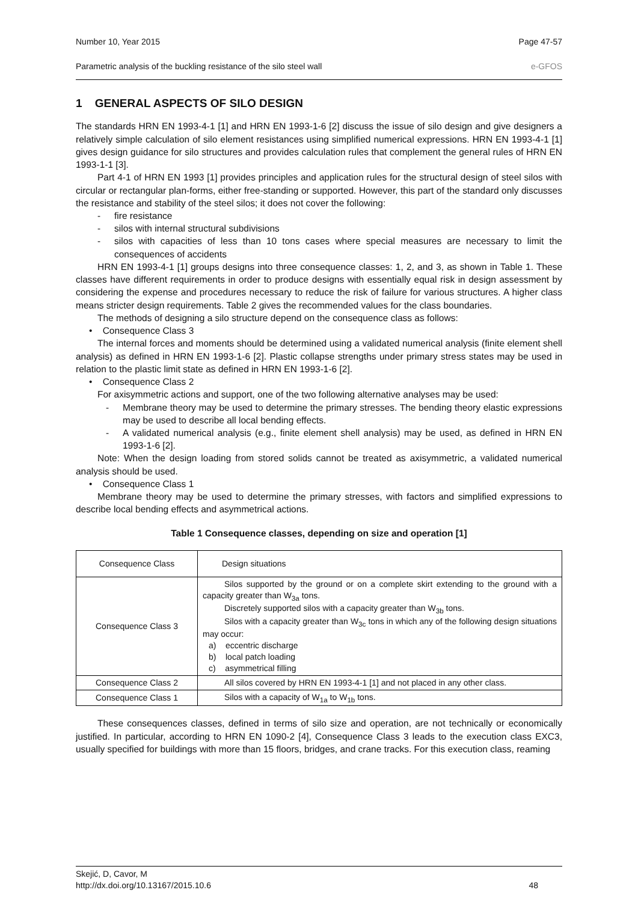Number 10, Year 2015 Page 47-57
Parametric analysis of the buckling resistance of the silo steel wall e-GFOS
1 GENERAL ASPECTS OF SILO DESIGN
The standards HRN EN 1993-4-1 [1] and HRN EN 1993-1-6 [2] discuss the issue of silo design and give designers a relatively simple calculation of silo element resistances using simplified numerical expressions. HRN EN 1993-4-1 [1] gives design guidance for silo structures and provides calculation rules that complement the general rules of HRN EN 1993-1-1 [3].
Part 4-1 of HRN EN 1993 [1] provides principles and application rules for the structural design of steel silos with circular or rectangular plan-forms, either free-standing or supported. However, this part of the standard only discusses the resistance and stability of the steel silos; it does not cover the following:
- fire resistance
- silos with internal structural subdivisions
- silos with capacities of less than 10 tons cases where special measures are necessary to limit the consequences of accidents
HRN EN 1993-4-1 [1] groups designs into three consequence classes: 1, 2, and 3, as shown in Table 1. These classes have different requirements in order to produce designs with essentially equal risk in design assessment by considering the expense and procedures necessary to reduce the risk of failure for various structures. A higher class means stricter design requirements. Table 2 gives the recommended values for the class boundaries.
The methods of designing a silo structure depend on the consequence class as follows:
• Consequence Class 3
The internal forces and moments should be determined using a validated numerical analysis (finite element shell analysis) as defined in HRN EN 1993-1-6 [2]. Plastic collapse strengths under primary stress states may be used in relation to the plastic limit state as defined in HRN EN 1993-1-6 [2].
• Consequence Class 2
For axisymmetric actions and support, one of the two following alternative analyses may be used:
- Membrane theory may be used to determine the primary stresses. The bending theory elastic expressions may be used to describe all local bending effects.
- A validated numerical analysis (e.g., finite element shell analysis) may be used, as defined in HRN EN 1993-1-6 [2].
Note: When the design loading from stored solids cannot be treated as axisymmetric, a validated numerical analysis should be used.
• Consequence Class 1
Membrane theory may be used to determine the primary stresses, with factors and simplified expressions to describe local bending effects and asymmetrical actions.
Table 1 Consequence classes, depending on size and operation [1]
| Consequence Class | Design situations |
| Consequence Class 3 | Silos supported by the ground or on a complete skirt extending to the ground with a capacity greater than W<sub>3a</sub> tons. Discretely supported silos with a capacity greater than W<sub>3b</sub> tons. Silos with a capacity greater than W<sub>3c</sub> tons in which any of the following design situations may occur: a) eccentric discharge b) local patch loading c) asymmetrical filling |
| Consequence Class 2 | All silos covered by HRN EN 1993-4-1 [1] and not placed in any other class. |
| Consequence Class 1 | Silos with a capacity of W<sub>1a</sub> to W<sub>1b</sub> tons. |
These consequences classes, defined in terms of silo size and operation, are not technically or economically justified. In particular, according to HRN EN 1090-2 [4], Consequence Class 3 leads to the execution class EXC3, usually specified for buildings with more than 15 floors, bridges, and crane tracks. For this execution class, reaming
Skejić, D, Cavor, M
http://dx.doi.org/10.13167/2015.10.6 48